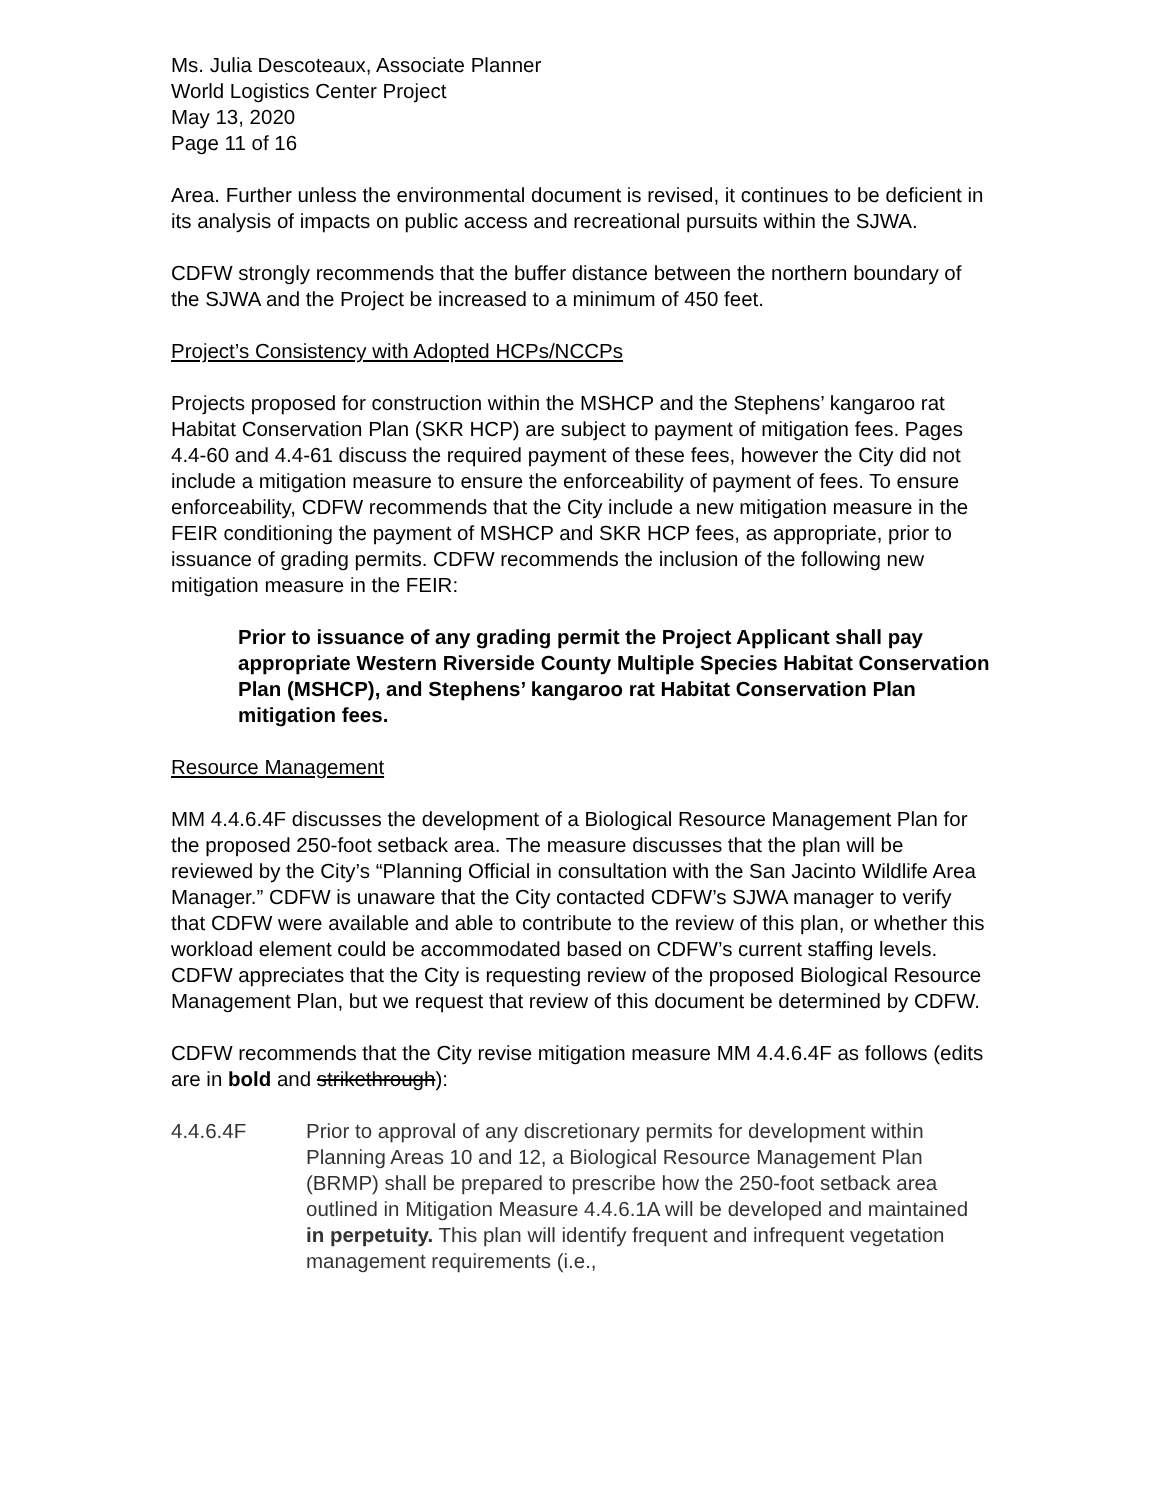Ms. Julia Descoteaux, Associate Planner
World Logistics Center Project
May 13, 2020
Page 11 of 16
Area. Further unless the environmental document is revised, it continues to be deficient in its analysis of impacts on public access and recreational pursuits within the SJWA.
CDFW strongly recommends that the buffer distance between the northern boundary of the SJWA and the Project be increased to a minimum of 450 feet.
Project’s Consistency with Adopted HCPs/NCCPs
Projects proposed for construction within the MSHCP and the Stephens’ kangaroo rat Habitat Conservation Plan (SKR HCP) are subject to payment of mitigation fees. Pages 4.4-60 and 4.4-61 discuss the required payment of these fees, however the City did not include a mitigation measure to ensure the enforceability of payment of fees. To ensure enforceability, CDFW recommends that the City include a new mitigation measure in the FEIR conditioning the payment of MSHCP and SKR HCP fees, as appropriate, prior to issuance of grading permits. CDFW recommends the inclusion of the following new mitigation measure in the FEIR:
Prior to issuance of any grading permit the Project Applicant shall pay appropriate Western Riverside County Multiple Species Habitat Conservation Plan (MSHCP), and Stephens’ kangaroo rat Habitat Conservation Plan mitigation fees.
Resource Management
MM 4.4.6.4F discusses the development of a Biological Resource Management Plan for the proposed 250-foot setback area. The measure discusses that the plan will be reviewed by the City’s “Planning Official in consultation with the San Jacinto Wildlife Area Manager.” CDFW is unaware that the City contacted CDFW’s SJWA manager to verify that CDFW were available and able to contribute to the review of this plan, or whether this workload element could be accommodated based on CDFW’s current staffing levels. CDFW appreciates that the City is requesting review of the proposed Biological Resource Management Plan, but we request that review of this document be determined by CDFW.
CDFW recommends that the City revise mitigation measure MM 4.4.6.4F as follows (edits are in bold and strikethrough):
4.4.6.4F Prior to approval of any discretionary permits for development within Planning Areas 10 and 12, a Biological Resource Management Plan (BRMP) shall be prepared to prescribe how the 250-foot setback area outlined in Mitigation Measure 4.4.6.1A will be developed and maintained in perpetuity. This plan will identify frequent and infrequent vegetation management requirements (i.e.,